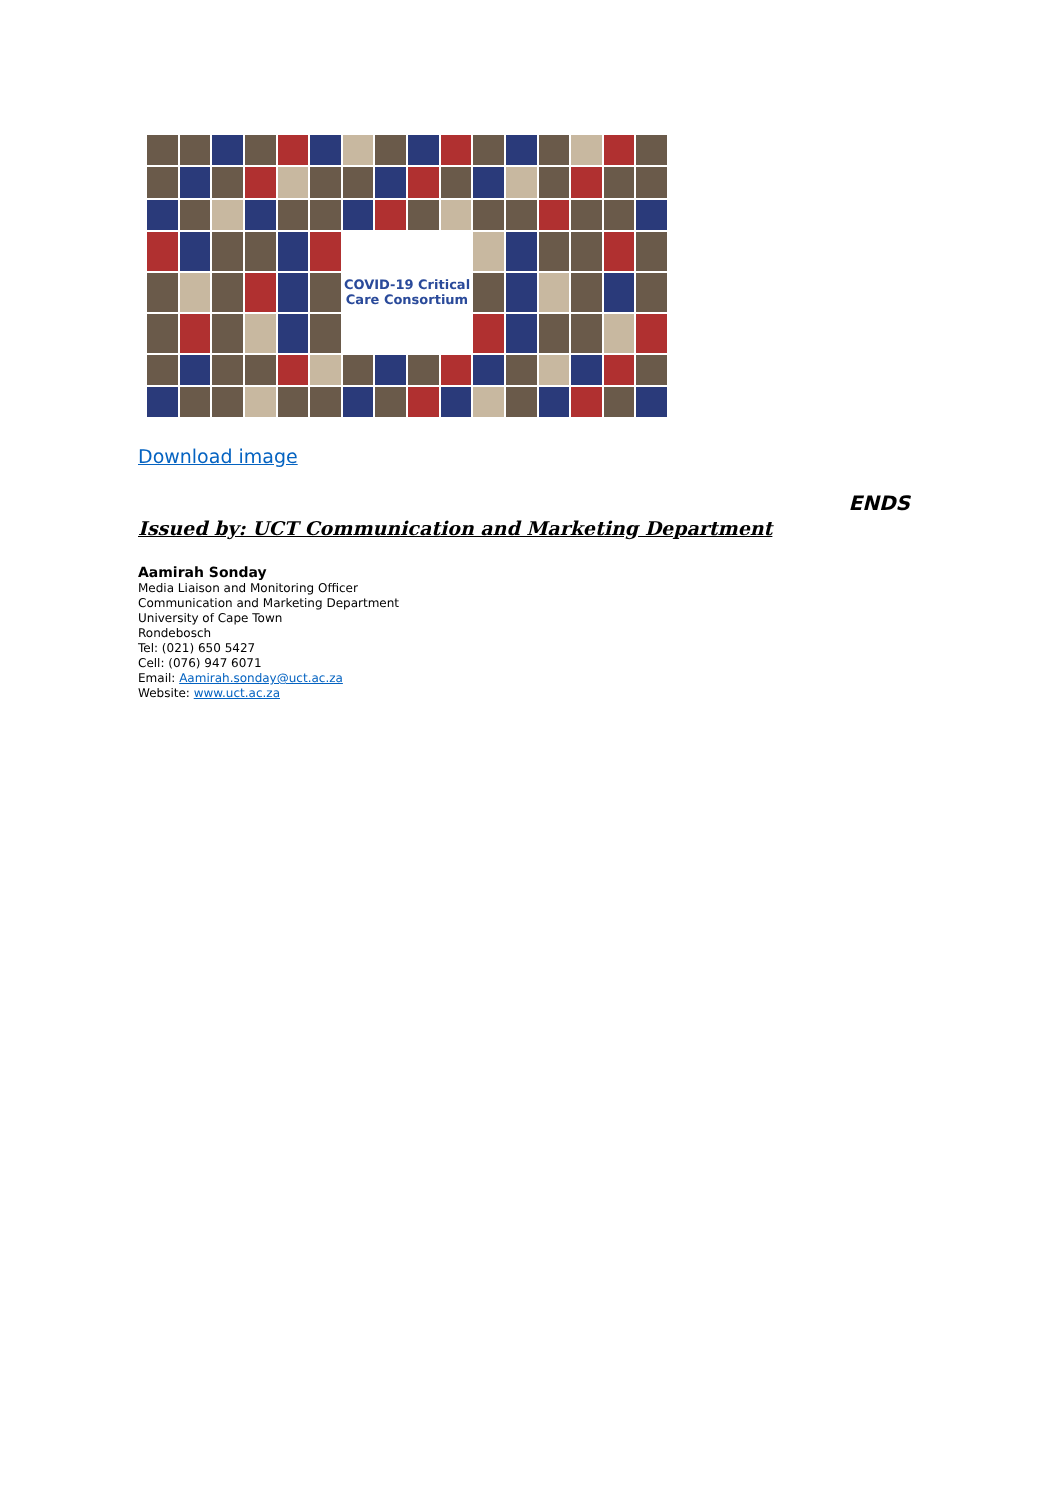COVID-19 Critical Care Consortium
Download image
ENDS
Issued by: UCT Communication and Marketing Department
Aamirah Sonday
Media Liaison and Monitoring Officer
Communication and Marketing Department
University of Cape Town
Rondebosch
Tel: (021) 650 5427
Cell: (076) 947 6071
Email: Aamirah.sonday@uct.ac.za
Website: www.uct.ac.za